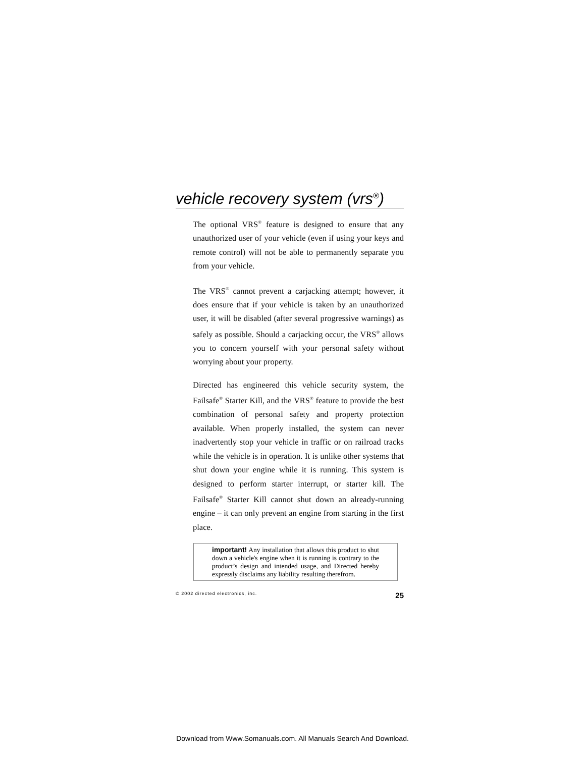vehicle recovery system (vrs<sup>®</sup>)
The optional VRS<sup>®</sup> feature is designed to ensure that any unauthorized user of your vehicle (even if using your keys and remote control) will not be able to permanently separate you from your vehicle.
The VRS<sup>®</sup> cannot prevent a carjacking attempt; however, it does ensure that if your vehicle is taken by an unauthorized user, it will be disabled (after several progressive warnings) as safely as possible. Should a carjacking occur, the VRS<sup>®</sup> allows you to concern yourself with your personal safety without worrying about your property.
Directed has engineered this vehicle security system, the Failsafe<sup>®</sup> Starter Kill, and the VRS<sup>®</sup> feature to provide the best combination of personal safety and property protection available. When properly installed, the system can never inadvertently stop your vehicle in traffic or on railroad tracks while the vehicle is in operation. It is unlike other systems that shut down your engine while it is running. This system is designed to perform starter interrupt, or starter kill. The Failsafe<sup>®</sup> Starter Kill cannot shut down an already-running engine – it can only prevent an engine from starting in the first place.
important! Any installation that allows this product to shut down a vehicle's engine when it is running is contrary to the product’s design and intended usage, and Directed hereby expressly disclaims any liability resulting therefrom.
© 2002 directed electronics, inc. 25
Download from Www.Somanuals.com. All Manuals Search And Download.